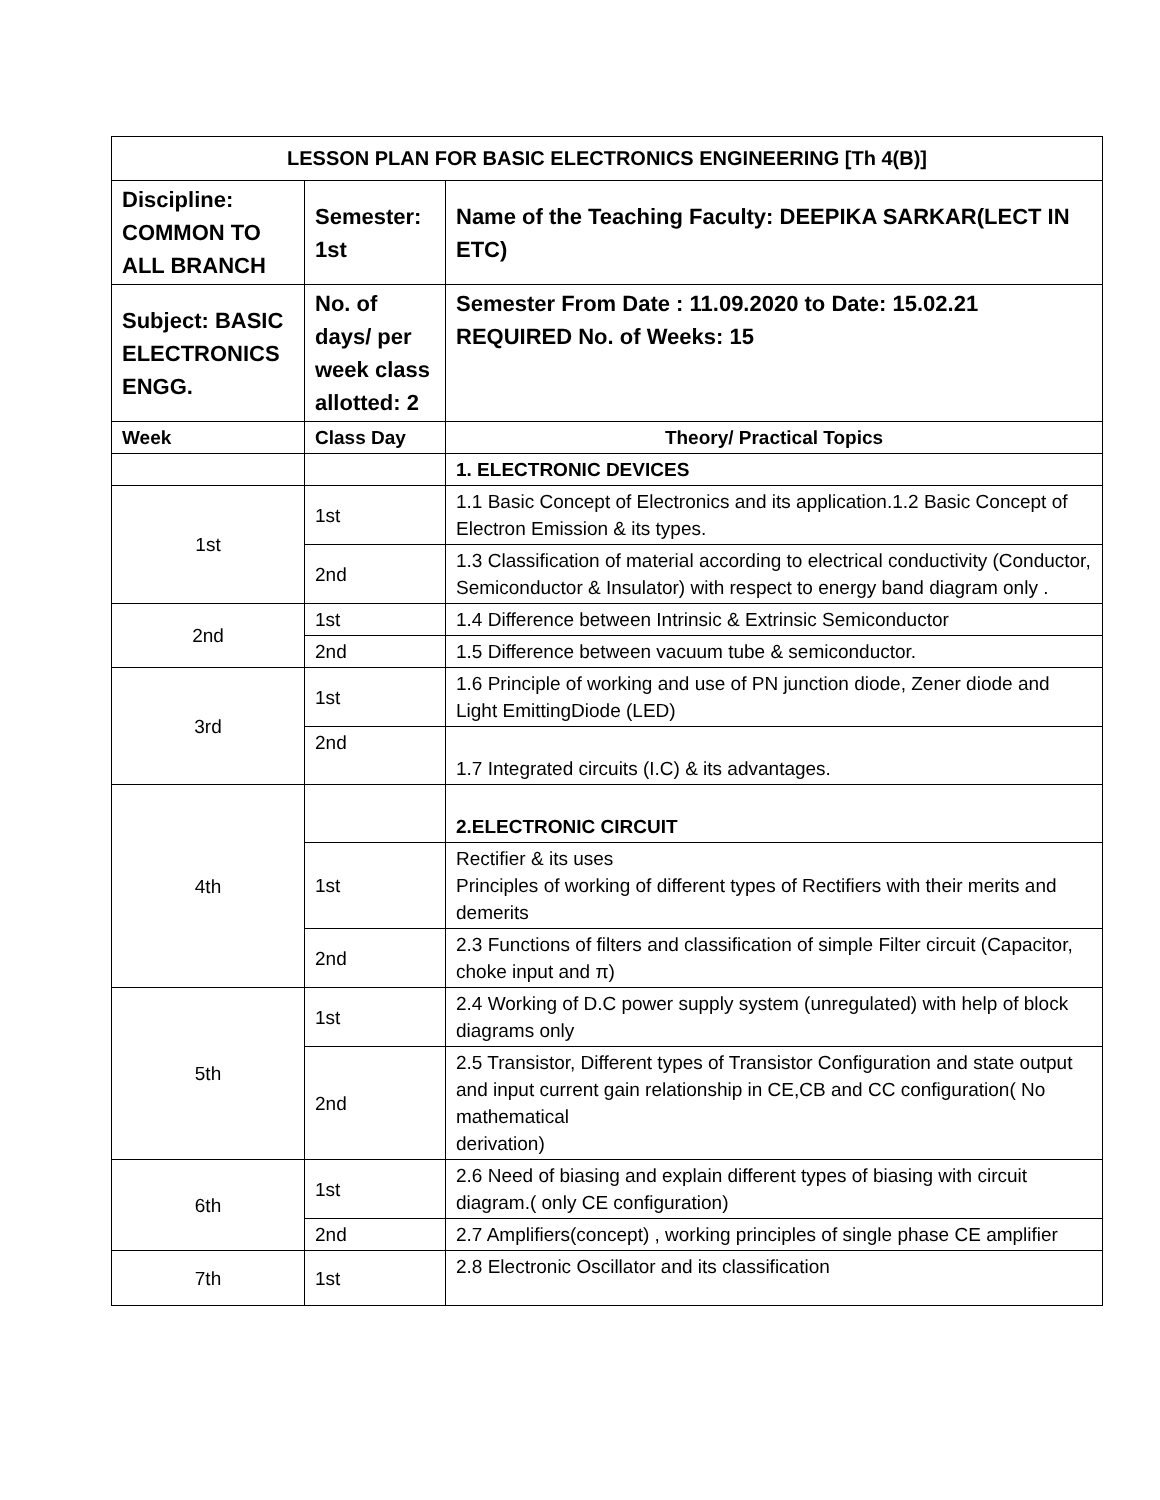| LESSON PLAN FOR BASIC ELECTRONICS ENGINEERING [Th 4(B)] | | |
| --- | --- | --- |
| Discipline: COMMON TO ALL BRANCH | Semester: 1st | Name of the Teaching Faculty: DEEPIKA SARKAR(LECT IN ETC) |
| Subject: BASIC ELECTRONICS ENGG. | No. of days/ per week class allotted: 2 | Semester From Date : 11.09.2020 to Date: 15.02.21 REQUIRED No. of Weeks: 15 |
| Week | Class Day | Theory/ Practical Topics |
| | | 1. ELECTRONIC DEVICES |
| 1st | 1st | 1.1 Basic Concept of Electronics and its application.1.2 Basic Concept of Electron Emission & its types. |
| | 2nd | 1.3 Classification of material according to electrical conductivity (Conductor, Semiconductor & Insulator) with respect to energy band diagram only . |
| 2nd | 1st | 1.4 Difference between Intrinsic & Extrinsic Semiconductor |
| | 2nd | 1.5 Difference between vacuum tube & semiconductor. |
| 3rd | 1st | 1.6 Principle of working and use of PN junction diode, Zener diode and Light EmittingDiode (LED) |
| | 2nd | 1.7 Integrated circuits (I.C) & its advantages. |
| 4th | | 2.ELECTRONIC CIRCUIT |
| | 1st | Rectifier & its uses Principles of working of different types of Rectifiers with their merits and demerits |
| | 2nd | 2.3 Functions of filters and classification of simple Filter circuit (Capacitor, choke input and π) |
| 5th | 1st | 2.4 Working of D.C power supply system (unregulated) with help of block diagrams only |
| | 2nd | 2.5 Transistor, Different types of Transistor Configuration and state output and input current gain relationship in CE,CB and CC configuration( No mathematical derivation) |
| 6th | 1st | 2.6 Need of biasing and explain different types of biasing with circuit diagram.( only CE configuration) |
| | 2nd | 2.7 Amplifiers(concept) , working principles of single phase CE amplifier |
| 7th | 1st | 2.8 Electronic Oscillator and its classification |